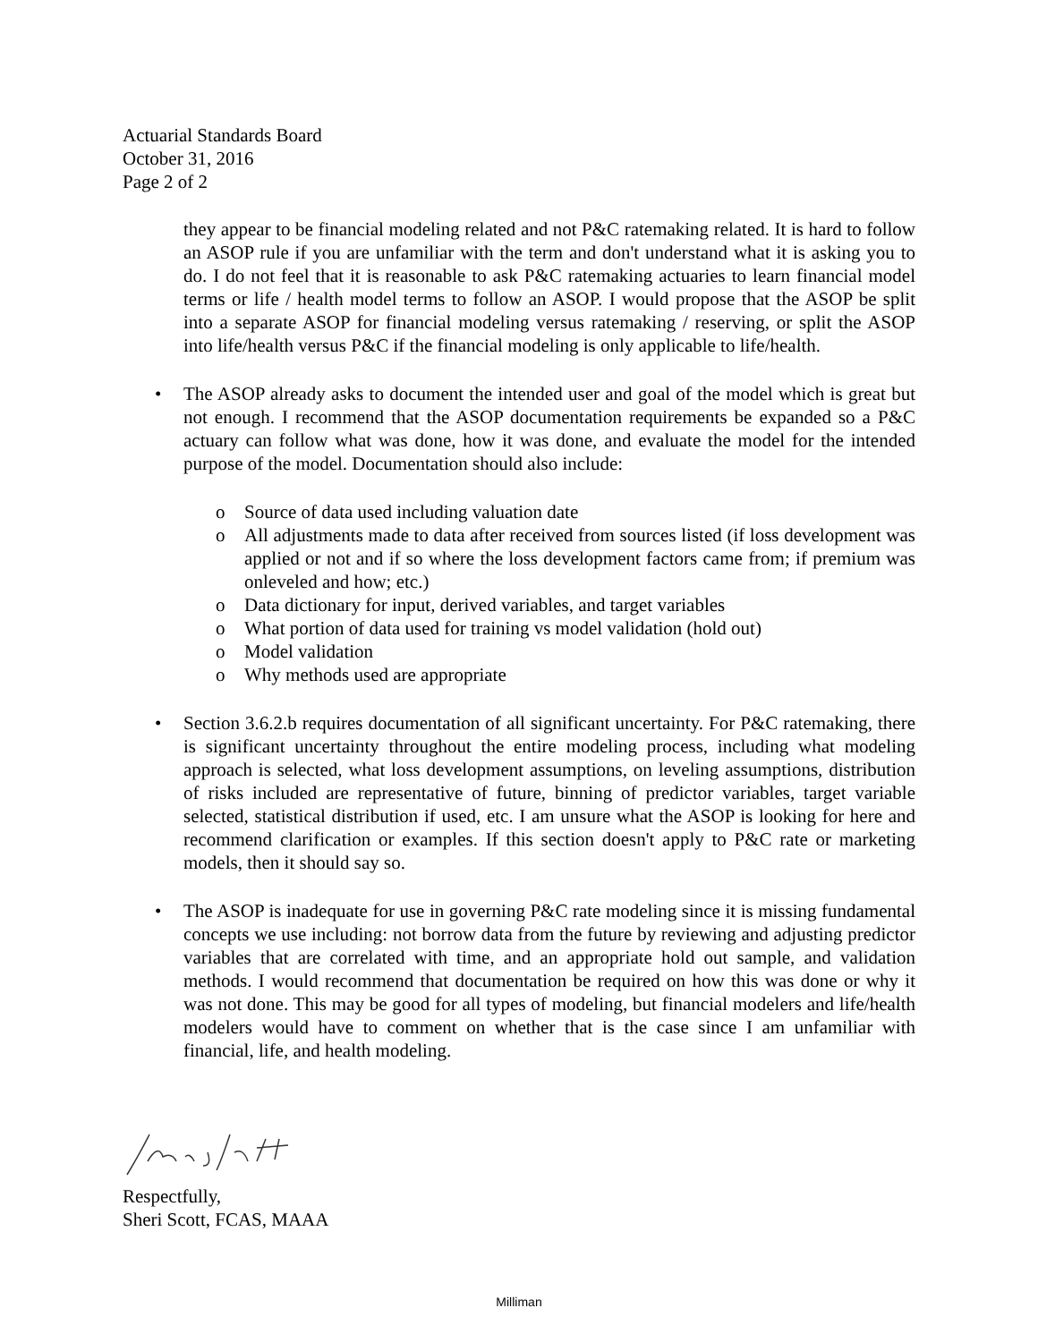Actuarial Standards Board
October 31, 2016
Page 2 of 2
they appear to be financial modeling related and not P&C ratemaking related. It is hard to follow an ASOP rule if you are unfamiliar with the term and don't understand what it is asking you to do. I do not feel that it is reasonable to ask P&C ratemaking actuaries to learn financial model terms or life / health model terms to follow an ASOP. I would propose that the ASOP be split into a separate ASOP for financial modeling versus ratemaking / reserving, or split the ASOP into life/health versus P&C if the financial modeling is only applicable to life/health.
• The ASOP already asks to document the intended user and goal of the model which is great but not enough. I recommend that the ASOP documentation requirements be expanded so a P&C actuary can follow what was done, how it was done, and evaluate the model for the intended purpose of the model. Documentation should also include:
o Source of data used including valuation date
o All adjustments made to data after received from sources listed (if loss development was applied or not and if so where the loss development factors came from; if premium was onleveled and how; etc.)
o Data dictionary for input, derived variables, and target variables
o What portion of data used for training vs model validation (hold out)
o Model validation
o Why methods used are appropriate
• Section 3.6.2.b requires documentation of all significant uncertainty. For P&C ratemaking, there is significant uncertainty throughout the entire modeling process, including what modeling approach is selected, what loss development assumptions, on leveling assumptions, distribution of risks included are representative of future, binning of predictor variables, target variable selected, statistical distribution if used, etc. I am unsure what the ASOP is looking for here and recommend clarification or examples. If this section doesn't apply to P&C rate or marketing models, then it should say so.
• The ASOP is inadequate for use in governing P&C rate modeling since it is missing fundamental concepts we use including: not borrow data from the future by reviewing and adjusting predictor variables that are correlated with time, and an appropriate hold out sample, and validation methods. I would recommend that documentation be required on how this was done or why it was not done. This may be good for all types of modeling, but financial modelers and life/health modelers would have to comment on whether that is the case since I am unfamiliar with financial, life, and health modeling.
Respectfully,
Sheri Scott, FCAS, MAAA
Milliman